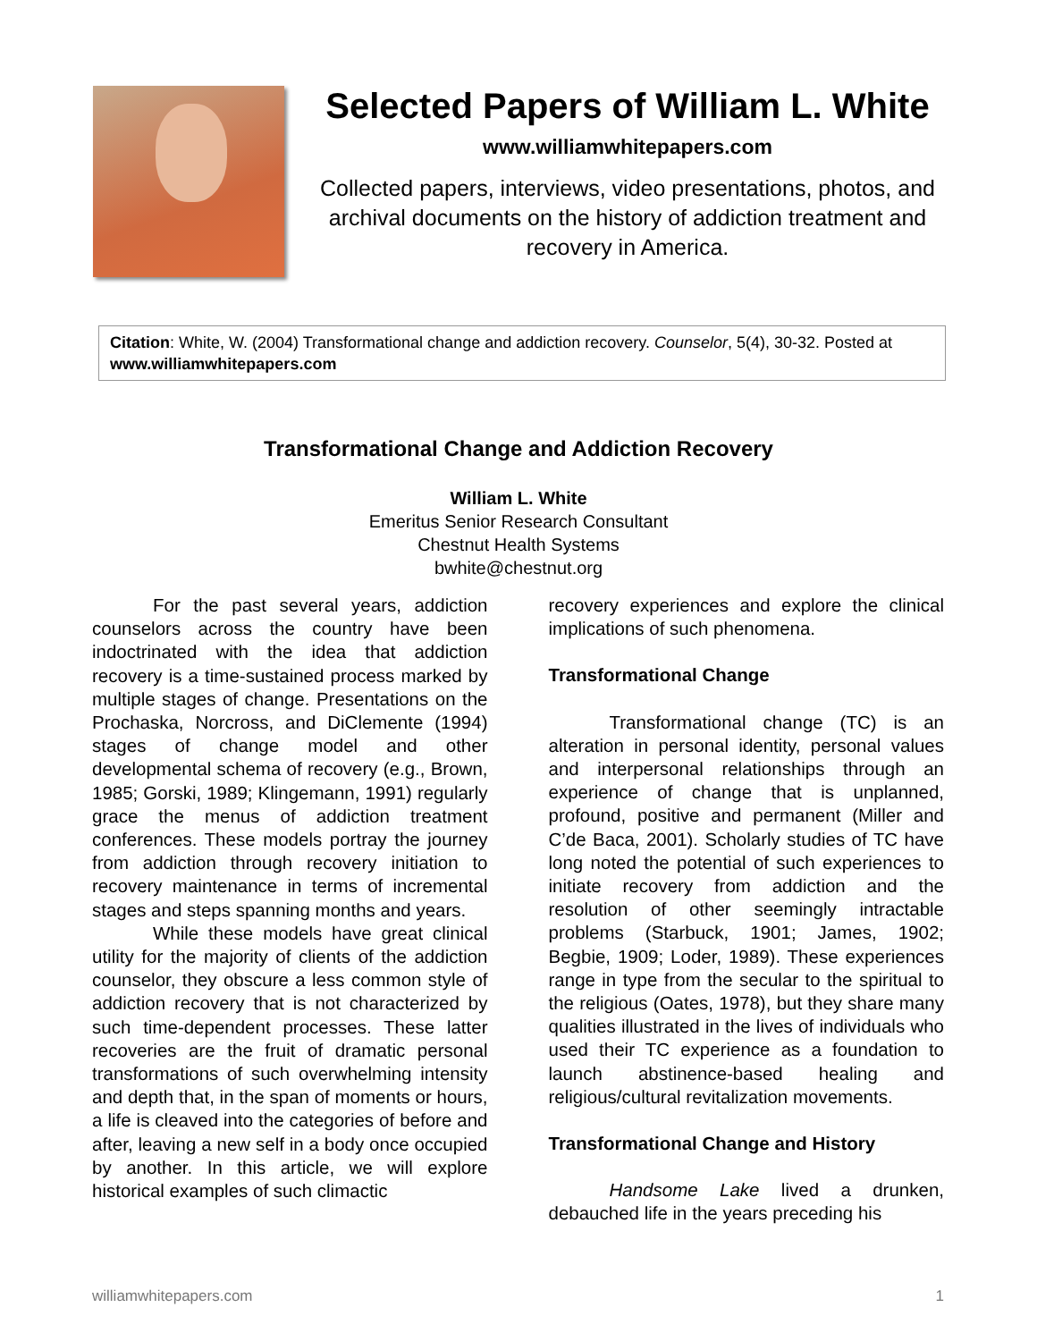Selected Papers of William L. White
www.williamwhitepapers.com
Collected papers, interviews, video presentations, photos, and archival documents on the history of addiction treatment and recovery in America.
Citation: White, W. (2004) Transformational change and addiction recovery. Counselor, 5(4), 30-32. Posted at www.williamwhitepapers.com
Transformational Change and Addiction Recovery
William L. White
Emeritus Senior Research Consultant
Chestnut Health Systems
bwhite@chestnut.org
For the past several years, addiction counselors across the country have been indoctrinated with the idea that addiction recovery is a time-sustained process marked by multiple stages of change. Presentations on the Prochaska, Norcross, and DiClemente (1994) stages of change model and other developmental schema of recovery (e.g., Brown, 1985; Gorski, 1989; Klingemann, 1991) regularly grace the menus of addiction treatment conferences. These models portray the journey from addiction through recovery initiation to recovery maintenance in terms of incremental stages and steps spanning months and years.
While these models have great clinical utility for the majority of clients of the addiction counselor, they obscure a less common style of addiction recovery that is not characterized by such time-dependent processes. These latter recoveries are the fruit of dramatic personal transformations of such overwhelming intensity and depth that, in the span of moments or hours, a life is cleaved into the categories of before and after, leaving a new self in a body once occupied by another. In this article, we will explore historical examples of such climactic
recovery experiences and explore the clinical implications of such phenomena.
Transformational Change
Transformational change (TC) is an alteration in personal identity, personal values and interpersonal relationships through an experience of change that is unplanned, profound, positive and permanent (Miller and C’de Baca, 2001). Scholarly studies of TC have long noted the potential of such experiences to initiate recovery from addiction and the resolution of other seemingly intractable problems (Starbuck, 1901; James, 1902; Begbie, 1909; Loder, 1989). These experiences range in type from the secular to the spiritual to the religious (Oates, 1978), but they share many qualities illustrated in the lives of individuals who used their TC experience as a foundation to launch abstinence-based healing and religious/cultural revitalization movements.
Transformational Change and History
Handsome Lake lived a drunken, debauched life in the years preceding his
williamwhitepapers.com 1